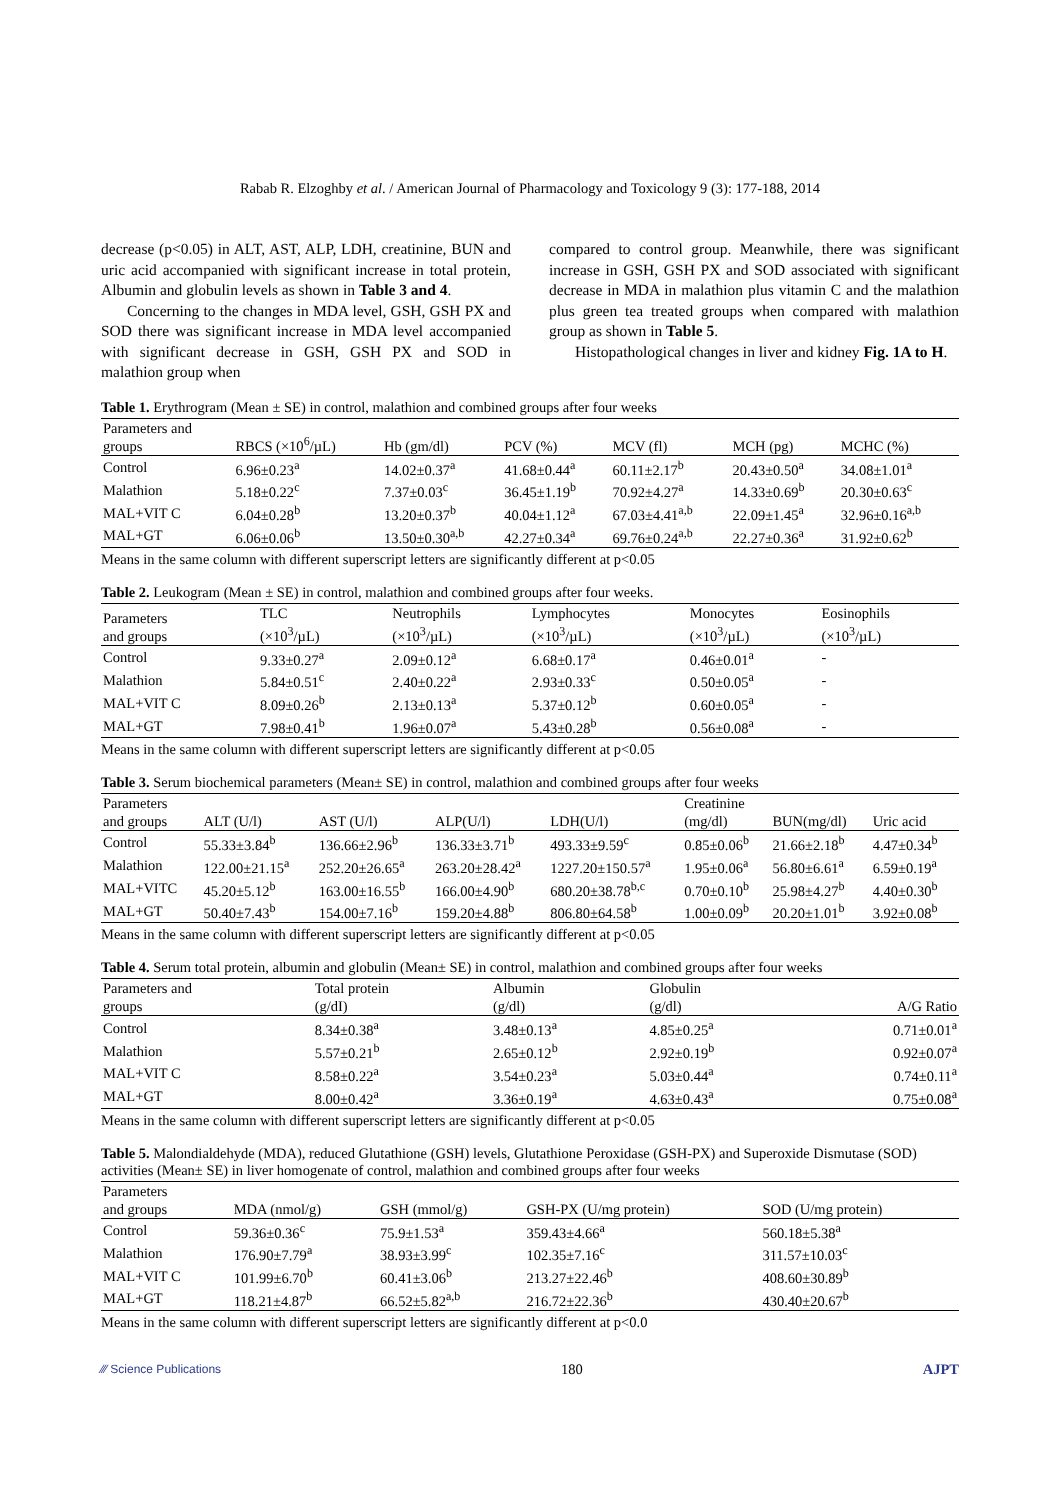Rabab R. Elzoghby et al. / American Journal of Pharmacology and Toxicology 9 (3): 177-188, 2014
decrease (p<0.05) in ALT, AST, ALP, LDH, creatinine, BUN and uric acid accompanied with significant increase in total protein, Albumin and globulin levels as shown in Table 3 and 4.
Concerning to the changes in MDA level, GSH, GSH PX and SOD there was significant increase in MDA level accompanied with significant decrease in GSH, GSH PX and SOD in malathion group when
compared to control group. Meanwhile, there was significant increase in GSH, GSH PX and SOD associated with significant decrease in MDA in malathion plus vitamin C and the malathion plus green tea treated groups when compared with malathion group as shown in Table 5.
Histopathological changes in liver and kidney Fig. 1A to H.
Table 1. Erythrogram (Mean ± SE) in control, malathion and combined groups after four weeks
| Parameters and groups | RBCS (×10<sup>6</sup>/µL) | Hb (gm/dl) | PCV (%) | MCV (fl) | MCH (pg) | MCHC (%) |
| --- | --- | --- | --- | --- | --- | --- |
| Control | 6.96±0.23<sup>a</sup> | 14.02±0.37<sup>a</sup> | 41.68±0.44<sup>a</sup> | 60.11±2.17<sup>b</sup> | 20.43±0.50<sup>a</sup> | 34.08±1.01<sup>a</sup> |
| Malathion | 5.18±0.22<sup>c</sup> | 7.37±0.03<sup>c</sup> | 36.45±1.19<sup>b</sup> | 70.92±4.27<sup>a</sup> | 14.33±0.69<sup>b</sup> | 20.30±0.63<sup>c</sup> |
| MAL+VIT C | 6.04±0.28<sup>b</sup> | 13.20±0.37<sup>b</sup> | 40.04±1.12<sup>a</sup> | 67.03±4.41<sup>a,b</sup> | 22.09±1.45<sup>a</sup> | 32.96±0.16<sup>a,b</sup> |
| MAL+GT | 6.06±0.06<sup>b</sup> | 13.50±0.30<sup>a,b</sup> | 42.27±0.34<sup>a</sup> | 69.76±0.24<sup>a,b</sup> | 22.27±0.36<sup>a</sup> | 31.92±0.62<sup>b</sup> |
Means in the same column with different superscript letters are significantly different at p<0.05
Table 2. Leukogram (Mean ± SE) in control, malathion and combined groups after four weeks.
| Parameters and groups | TLC (×10<sup>3</sup>/µL) | Neutrophils (×10<sup>3</sup>/µL) | Lymphocytes (×10<sup>3</sup>/µL) | Monocytes (×10<sup>3</sup>/µL) | Eosinophils (×10<sup>3</sup>/µL) |
| --- | --- | --- | --- | --- | --- |
| Control | 9.33±0.27<sup>a</sup> | 2.09±0.12<sup>a</sup> | 6.68±0.17<sup>a</sup> | 0.46±0.01<sup>a</sup> | - |
| Malathion | 5.84±0.51<sup>c</sup> | 2.40±0.22<sup>a</sup> | 2.93±0.33<sup>c</sup> | 0.50±0.05<sup>a</sup> | - |
| MAL+VIT C | 8.09±0.26<sup>b</sup> | 2.13±0.13<sup>a</sup> | 5.37±0.12<sup>b</sup> | 0.60±0.05<sup>a</sup> | - |
| MAL+GT | 7.98±0.41<sup>b</sup> | 1.96±0.07<sup>a</sup> | 5.43±0.28<sup>b</sup> | 0.56±0.08<sup>a</sup> | - |
Means in the same column with different superscript letters are significantly different at p<0.05
Table 3. Serum biochemical parameters (Mean± SE) in control, malathion and combined groups after four weeks
| Parameters and groups | ALT (U/l) | AST (U/l) | ALP(U/l) | LDH(U/l) | Creatinine (mg/dl) | BUN(mg/dl) | Uric acid |
| --- | --- | --- | --- | --- | --- | --- | --- |
| Control | 55.33±3.84<sup>b</sup> | 136.66±2.96<sup>b</sup> | 136.33±3.71<sup>b</sup> | 493.33±9.59<sup>c</sup> | 0.85±0.06<sup>b</sup> | 21.66±2.18<sup>b</sup> | 4.47±0.34<sup>b</sup> |
| Malathion | 122.00±21.15<sup>a</sup> | 252.20±26.65<sup>a</sup> | 263.20±28.42<sup>a</sup> | 1227.20±150.57<sup>a</sup> | 1.95±0.06<sup>a</sup> | 56.80±6.61<sup>a</sup> | 6.59±0.19<sup>a</sup> |
| MAL+VITC | 45.20±5.12<sup>b</sup> | 163.00±16.55<sup>b</sup> | 166.00±4.90<sup>b</sup> | 680.20±38.78<sup>b,c</sup> | 0.70±0.10<sup>b</sup> | 25.98±4.27<sup>b</sup> | 4.40±0.30<sup>b</sup> |
| MAL+GT | 50.40±7.43<sup>b</sup> | 154.00±7.16<sup>b</sup> | 159.20±4.88<sup>b</sup> | 806.80±64.58<sup>b</sup> | 1.00±0.09<sup>b</sup> | 20.20±1.01<sup>b</sup> | 3.92±0.08<sup>b</sup> |
Means in the same column with different superscript letters are significantly different at p<0.05
Table 4. Serum total protein, albumin and globulin (Mean± SE) in control, malathion and combined groups after four weeks
| Parameters and groups | Total protein (g/dI) | Albumin (g/dl) | Globulin (g/dl) | A/G Ratio |
| --- | --- | --- | --- | --- |
| Control | 8.34±0.38<sup>a</sup> | 3.48±0.13<sup>a</sup> | 4.85±0.25<sup>a</sup> | 0.71±0.01<sup>a</sup> |
| Malathion | 5.57±0.21<sup>b</sup> | 2.65±0.12<sup>b</sup> | 2.92±0.19<sup>b</sup> | 0.92±0.07<sup>a</sup> |
| MAL+VIT C | 8.58±0.22<sup>a</sup> | 3.54±0.23<sup>a</sup> | 5.03±0.44<sup>a</sup> | 0.74±0.11<sup>a</sup> |
| MAL+GT | 8.00±0.42<sup>a</sup> | 3.36±0.19<sup>a</sup> | 4.63±0.43<sup>a</sup> | 0.75±0.08<sup>a</sup> |
Means in the same column with different superscript letters are significantly different at p<0.05
Table 5. Malondialdehyde (MDA), reduced Glutathione (GSH) levels, Glutathione Peroxidase (GSH-PX) and Superoxide Dismutase (SOD) activities (Mean± SE) in liver homogenate of control, malathion and combined groups after four weeks
| Parameters and groups | MDA (nmol/g) | GSH (mmol/g) | GSH-PX (U/mg protein) | SOD (U/mg protein) |
| --- | --- | --- | --- | --- |
| Control | 59.36±0.36<sup>c</sup> | 75.9±1.53<sup>a</sup> | 359.43±4.66<sup>a</sup> | 560.18±5.38<sup>a</sup> |
| Malathion | 176.90±7.79<sup>a</sup> | 38.93±3.99<sup>c</sup> | 102.35±7.16<sup>c</sup> | 311.57±10.03<sup>c</sup> |
| MAL+VIT C | 101.99±6.70<sup>b</sup> | 60.41±3.06<sup>b</sup> | 213.27±22.46<sup>b</sup> | 408.60±30.89<sup>b</sup> |
| MAL+GT | 118.21±4.87<sup>b</sup> | 66.52±5.82<sup>a,b</sup> | 216.72±22.36<sup>b</sup> | 430.40±20.67<sup>b</sup> |
Means in the same column with different superscript letters are significantly different at p<0.0
⁄⁄⁄ Science Publications 180 AJPT